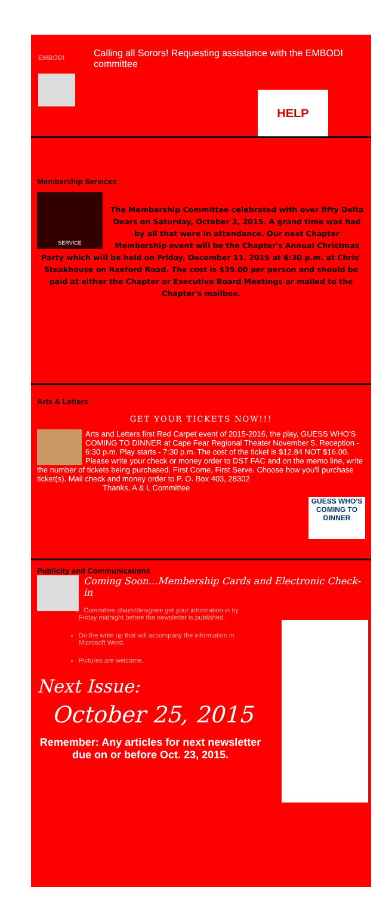EMBODI
Calling all Sorors! Requesting assistance with the EMBODI committee
HELP
Membership Services
SERVICE
The Membership Committee celebrated with over fifty Delta Dears on Saturday, October 3, 2015. A grand time was had by all that were in attendance. Our next Chapter Membership event will be the Chapter's Annual Christmas Party which will be held on Friday, December 11, 2015 at 6:30 p.m. at Chris' Steakhouse on Raeford Road. The cost is $35.00 per person and should be paid at either the Chapter or Executive Board Meetings or mailed to the Chapter's mailbox.
Arts & Letters
GET YOUR TICKETS NOW!!!
Arts and Letters first Red Carpet event of 2015-2016, the play, GUESS WHO'S COMING TO DINNER at Cape Fear Regional Theater November 5. Reception - 6:30 p.m. Play starts - 7:30 p.m. The cost of the ticket is $12.84 NOT $16.00. Please write your check or money order to DST FAC and on the memo line, write the number of tickets being purchased. First Come, First Serve. Choose how you'll purchase ticket(s). Mail check and money order to P. O. Box 403, 28302
Thanks, A & L Committee
GUESS WHO'S COMING TO DINNER
Publicity and Communications
Coming Soon…Membership Cards and Electronic Check-in
Committee chairs/designee get your information in by Friday midnight before the newsletter is published.
Do the write up that will accompany the information in Microsoft Word.
Pictures are welcome.
Next Issue:
October 25, 2015
Remember: Any articles for next newsletter due on or before Oct. 23, 2015.